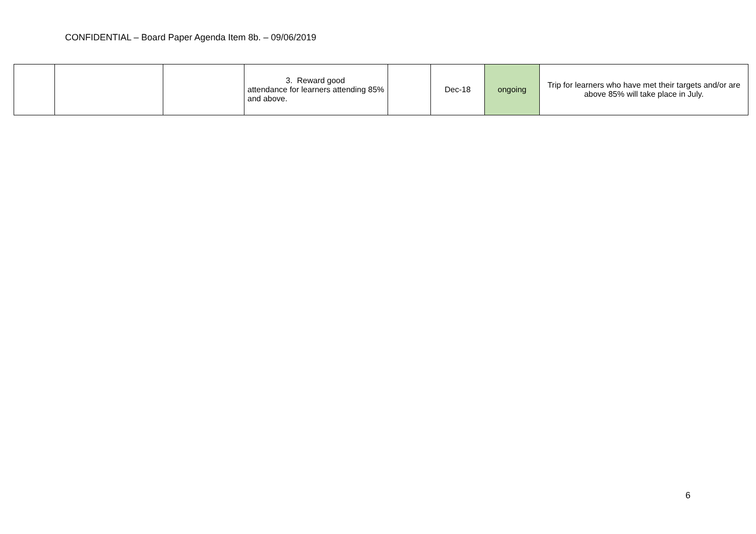CONFIDENTIAL – Board Paper Agenda Item 8b. – 09/06/2019
| | | | 3. Reward good attendance for learners attending 85% and above. | | Dec-18 | ongoing | Trip for learners who have met their targets and/or are above 85% will take place in July. |
6